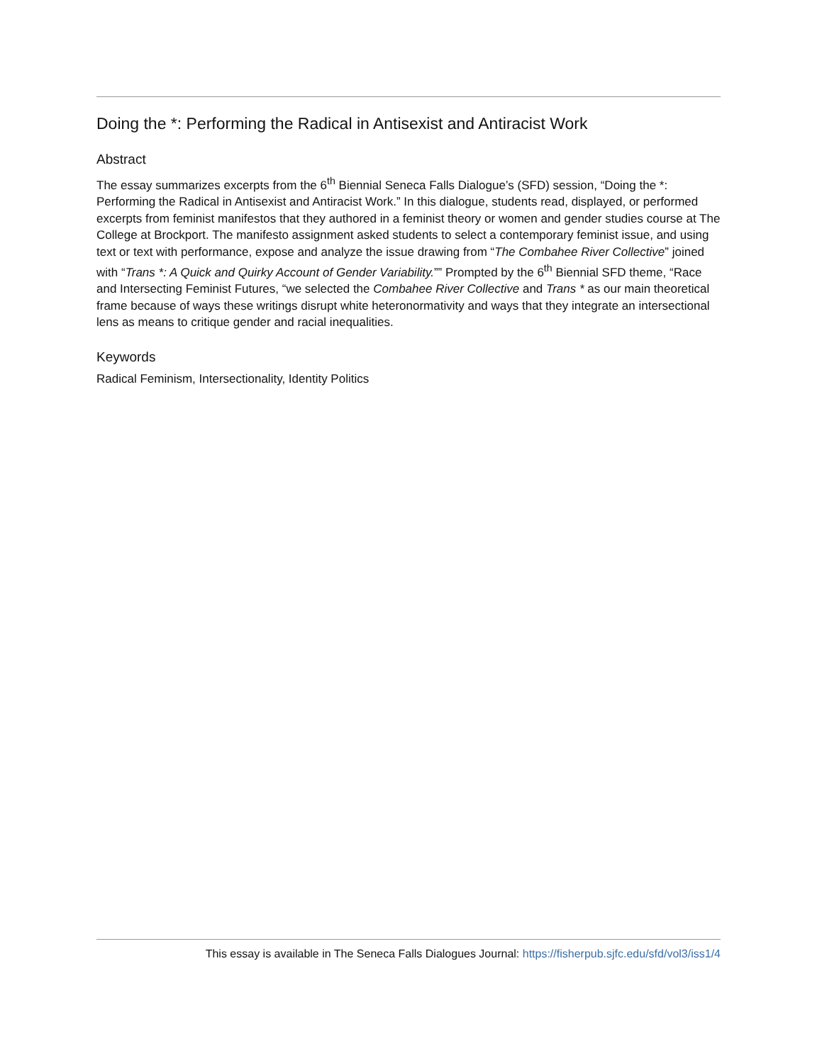Doing the *: Performing the Radical in Antisexist and Antiracist Work
Abstract
The essay summarizes excerpts from the 6<sup>th</sup> Biennial Seneca Falls Dialogue’s (SFD) session, “Doing the *: Performing the Radical in Antisexist and Antiracist Work.” In this dialogue, students read, displayed, or performed excerpts from feminist manifestos that they authored in a feminist theory or women and gender studies course at The College at Brockport. The manifesto assignment asked students to select a contemporary feminist issue, and using text or text with performance, expose and analyze the issue drawing from “The Combahee River Collective” joined with “Trans *: A Quick and Quirky Account of Gender Variability.”” Prompted by the 6<sup>th</sup> Biennial SFD theme, “Race and Intersecting Feminist Futures, “we selected the Combahee River Collective and Trans * as our main theoretical frame because of ways these writings disrupt white heteronormativity and ways that they integrate an intersectional lens as means to critique gender and racial inequalities.
Keywords
Radical Feminism, Intersectionality, Identity Politics
This essay is available in The Seneca Falls Dialogues Journal: https://fisherpub.sjfc.edu/sfd/vol3/iss1/4